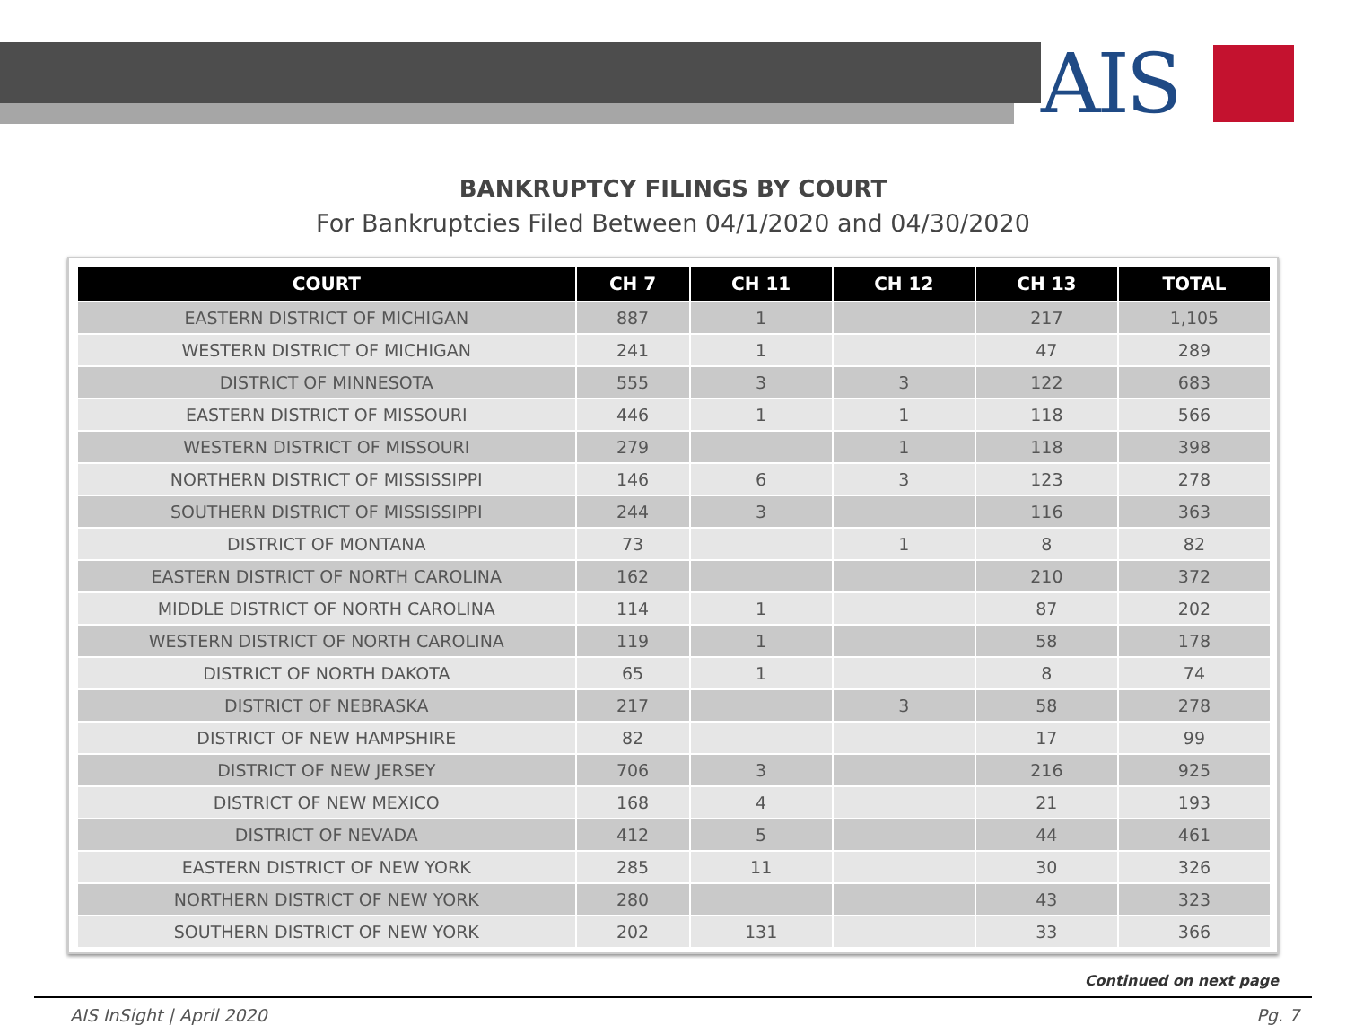AIS
BANKRUPTCY FILINGS BY COURT
For Bankruptcies Filed Between 04/1/2020 and 04/30/2020
| COURT | CH 7 | CH 11 | CH 12 | CH 13 | TOTAL |
| --- | --- | --- | --- | --- | --- |
| EASTERN DISTRICT OF MICHIGAN | 887 | 1 | | 217 | 1,105 |
| WESTERN DISTRICT OF MICHIGAN | 241 | 1 | | 47 | 289 |
| DISTRICT OF MINNESOTA | 555 | 3 | 3 | 122 | 683 |
| EASTERN DISTRICT OF MISSOURI | 446 | 1 | 1 | 118 | 566 |
| WESTERN DISTRICT OF MISSOURI | 279 | | 1 | 118 | 398 |
| NORTHERN DISTRICT OF MISSISSIPPI | 146 | 6 | 3 | 123 | 278 |
| SOUTHERN DISTRICT OF MISSISSIPPI | 244 | 3 | | 116 | 363 |
| DISTRICT OF MONTANA | 73 | | 1 | 8 | 82 |
| EASTERN DISTRICT OF NORTH CAROLINA | 162 | | | 210 | 372 |
| MIDDLE DISTRICT OF NORTH CAROLINA | 114 | 1 | | 87 | 202 |
| WESTERN DISTRICT OF NORTH CAROLINA | 119 | 1 | | 58 | 178 |
| DISTRICT OF NORTH DAKOTA | 65 | 1 | | 8 | 74 |
| DISTRICT OF NEBRASKA | 217 | | 3 | 58 | 278 |
| DISTRICT OF NEW HAMPSHIRE | 82 | | | 17 | 99 |
| DISTRICT OF NEW JERSEY | 706 | 3 | | 216 | 925 |
| DISTRICT OF NEW MEXICO | 168 | 4 | | 21 | 193 |
| DISTRICT OF NEVADA | 412 | 5 | | 44 | 461 |
| EASTERN DISTRICT OF NEW YORK | 285 | 11 | | 30 | 326 |
| NORTHERN DISTRICT OF NEW YORK | 280 | | | 43 | 323 |
| SOUTHERN DISTRICT OF NEW YORK | 202 | 131 | | 33 | 366 |
Continued on next page
AIS InSight | April 2020 Pg. 7